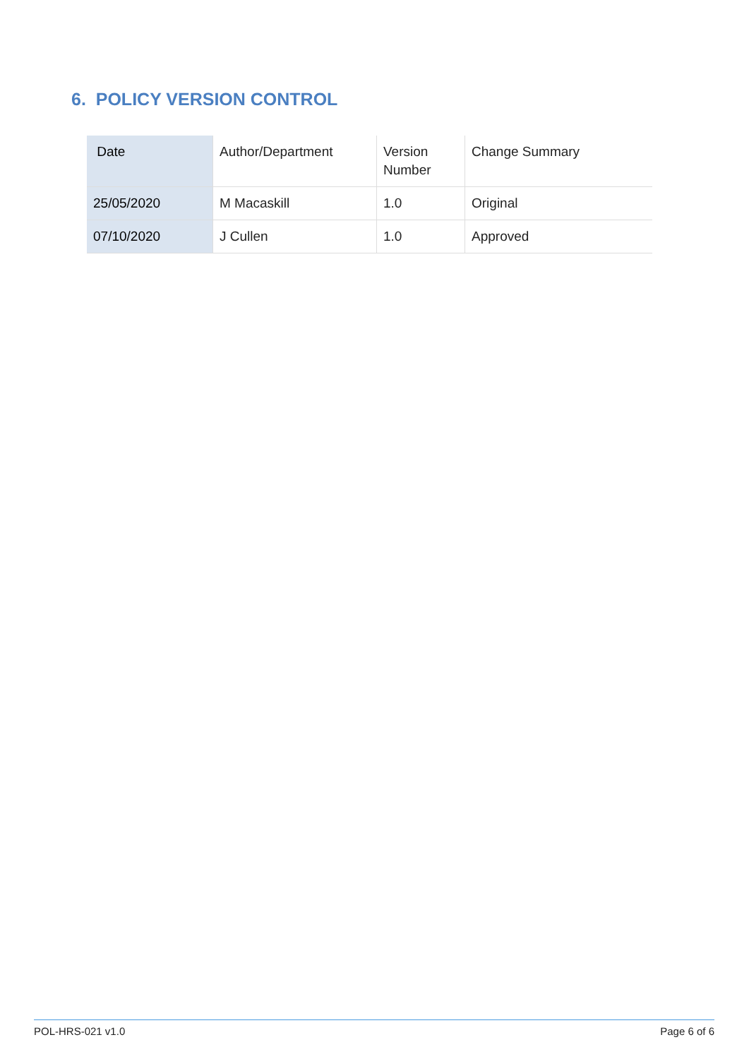6. POLICY VERSION CONTROL
| Date | Author/Department | Version Number | Change Summary |
| --- | --- | --- | --- |
| 25/05/2020 | M Macaskill | 1.0 | Original |
| 07/10/2020 | J Cullen | 1.0 | Approved |
POL-HRS-021 v1.0 Page 6 of 6